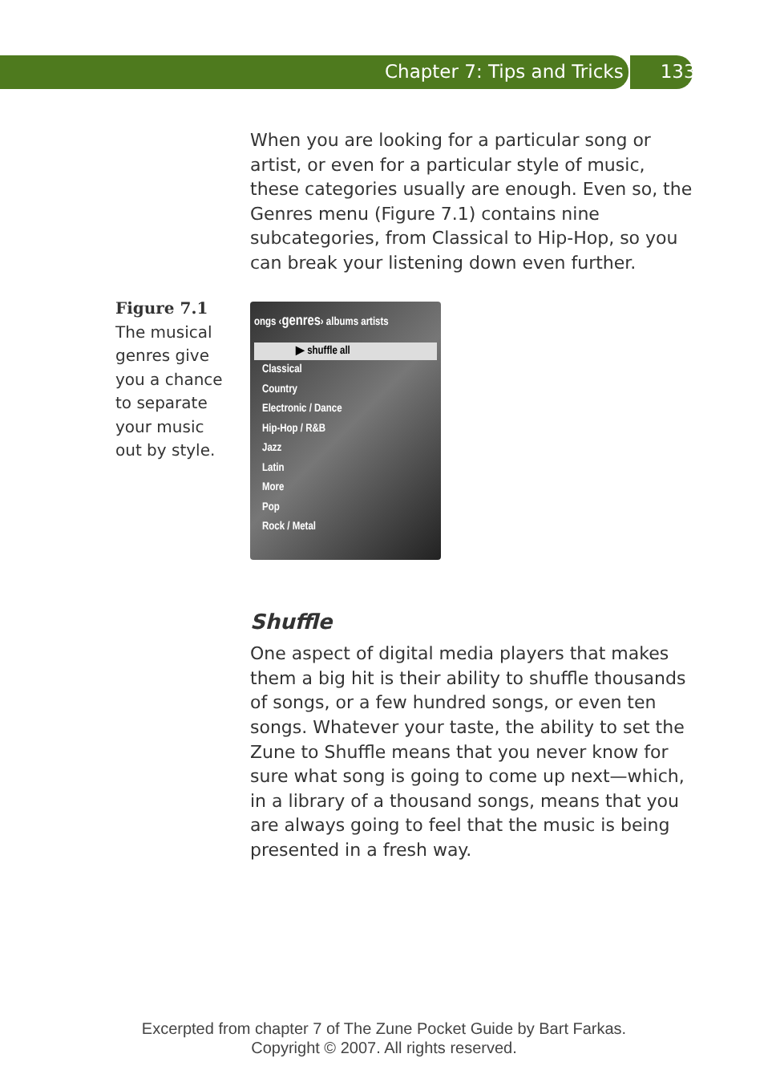Chapter 7: Tips and Tricks 133
Figure 7.1
The musical genres give you a chance to separate your music out by style.
When you are looking for a particular song or artist, or even for a particular style of music, these categories usually are enough. Even so, the Genres menu (Figure 7.1) contains nine subcategories, from Classical to Hip-Hop, so you can break your listening down even further.
ongs ‹genres› albums artists
▶ shuffle all
Classical
Country
Electronic / Dance
Hip-Hop / R&B
Jazz
Latin
More
Pop
Rock / Metal
Shuffle
One aspect of digital media players that makes them a big hit is their ability to shuffle thousands of songs, or a few hundred songs, or even ten songs. Whatever your taste, the ability to set the Zune to Shuffle means that you never know for sure what song is going to come up next—which, in a library of a thousand songs, means that you are always going to feel that the music is being presented in a fresh way.
Excerpted from chapter 7 of The Zune Pocket Guide by Bart Farkas.
Copyright © 2007. All rights reserved.